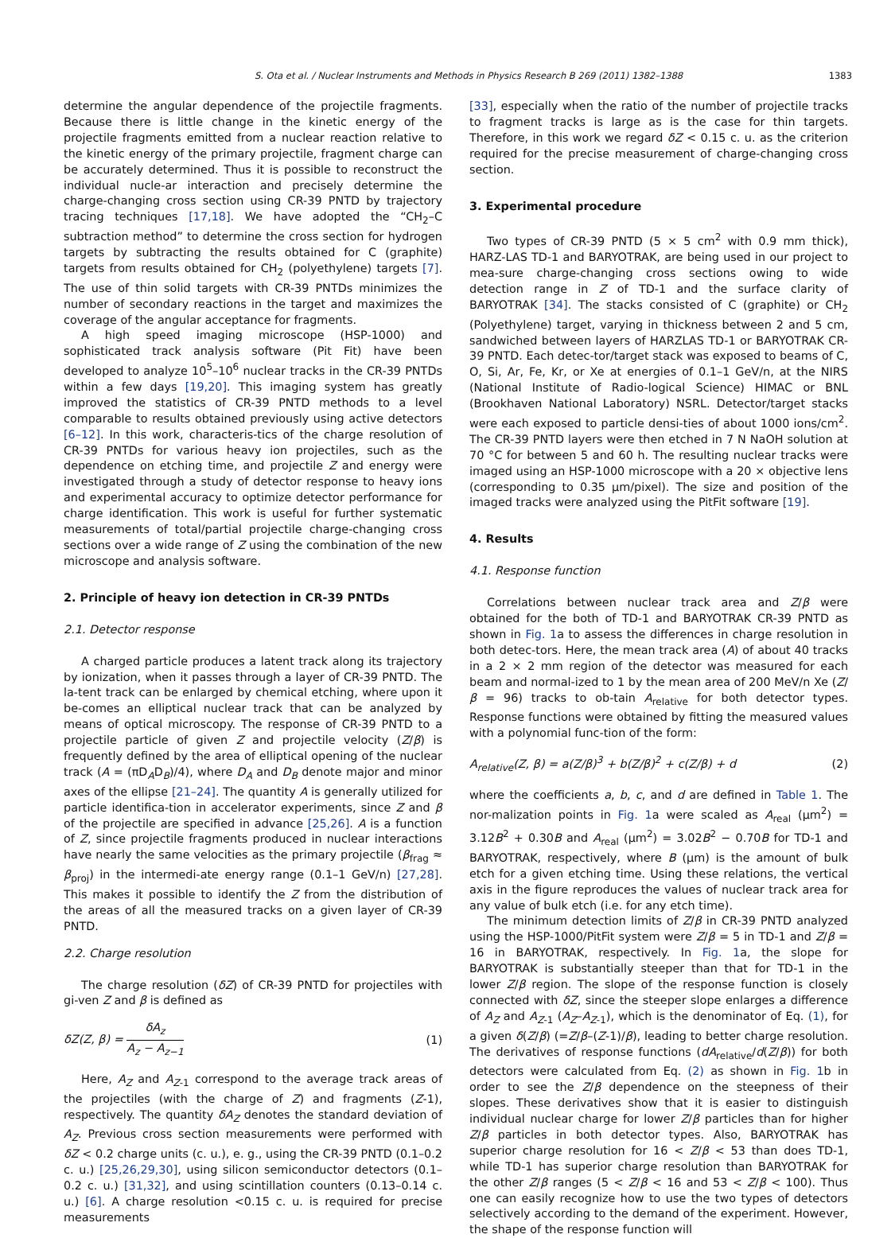S. Ota et al. / Nuclear Instruments and Methods in Physics Research B 269 (2011) 1382–1388 1383
determine the angular dependence of the projectile fragments. Because there is little change in the kinetic energy of the projectile fragments emitted from a nuclear reaction relative to the kinetic energy of the primary projectile, fragment charge can be accurately determined. Thus it is possible to reconstruct the individual nucle-ar interaction and precisely determine the charge-changing cross section using CR-39 PNTD by trajectory tracing techniques [17,18]. We have adopted the “CH<sub>2</sub>–C subtraction method” to determine the cross section for hydrogen targets by subtracting the results obtained for C (graphite) targets from results obtained for CH<sub>2</sub> (polyethylene) targets [7]. The use of thin solid targets with CR-39 PNTDs minimizes the number of secondary reactions in the target and maximizes the coverage of the angular acceptance for fragments.
A high speed imaging microscope (HSP-1000) and sophisticated track analysis software (Pit Fit) have been developed to analyze 10<sup>5</sup>–10<sup>6</sup> nuclear tracks in the CR-39 PNTDs within a few days [19,20]. This imaging system has greatly improved the statistics of CR-39 PNTD methods to a level comparable to results obtained previously using active detectors [6–12]. In this work, characteris-tics of the charge resolution of CR-39 PNTDs for various heavy ion projectiles, such as the dependence on etching time, and projectile Z and energy were investigated through a study of detector response to heavy ions and experimental accuracy to optimize detector performance for charge identification. This work is useful for further systematic measurements of total/partial projectile charge-changing cross sections over a wide range of Z using the combination of the new microscope and analysis software.
2. Principle of heavy ion detection in CR-39 PNTDs
2.1. Detector response
A charged particle produces a latent track along its trajectory by ionization, when it passes through a layer of CR-39 PNTD. The la-tent track can be enlarged by chemical etching, where upon it be-comes an elliptical nuclear track that can be analyzed by means of optical microscopy. The response of CR-39 PNTD to a projectile particle of given Z and projectile velocity (Z/β) is frequently defined by the area of elliptical opening of the nuclear track (A = (πD<sub>A</sub>D<sub>B</sub>)/4), where D<sub>A</sub> and D<sub>B</sub> denote major and minor axes of the ellipse [21–24]. The quantity A is generally utilized for particle identifica-tion in accelerator experiments, since Z and β of the projectile are specified in advance [25,26]. A is a function of Z, since projectile fragments produced in nuclear interactions have nearly the same velocities as the primary projectile (β<sub>frag</sub> ≈ β<sub>proj</sub>) in the intermedi-ate energy range (0.1–1 GeV/n) [27,28]. This makes it possible to identify the Z from the distribution of the areas of all the measured tracks on a given layer of CR-39 PNTD.
2.2. Charge resolution
The charge resolution (δZ) of CR-39 PNTD for projectiles with gi-ven Z and β is defined as
δZ(Z, β) = δA<sub>z</sub> A<sub>z</sub> − A<sub>z−1</sub> (1)
Here, A<sub>Z</sub> and A<sub>Z-1</sub> correspond to the average track areas of the projectiles (with the charge of Z) and fragments (Z-1), respectively. The quantity δA<sub>Z</sub> denotes the standard deviation of A<sub>Z</sub>. Previous cross section measurements were performed with δZ < 0.2 charge units (c. u.), e. g., using the CR-39 PNTD (0.1–0.2 c. u.) [25,26,29,30], using silicon semiconductor detectors (0.1–0.2 c. u.) [31,32], and using scintillation counters (0.13–0.14 c. u.) [6]. A charge resolution <0.15 c. u. is required for precise measurements
[33], especially when the ratio of the number of projectile tracks to fragment tracks is large as is the case for thin targets. Therefore, in this work we regard δZ < 0.15 c. u. as the criterion required for the precise measurement of charge-changing cross section.
3. Experimental procedure
Two types of CR-39 PNTD (5 × 5 cm<sup>2</sup> with 0.9 mm thick), HARZ-LAS TD-1 and BARYOTRAK, are being used in our project to mea-sure charge-changing cross sections owing to wide detection range in Z of TD-1 and the surface clarity of BARYOTRAK [34]. The stacks consisted of C (graphite) or CH<sub>2</sub> (Polyethylene) target, varying in thickness between 2 and 5 cm, sandwiched between layers of HARZLAS TD-1 or BARYOTRAK CR-39 PNTD. Each detec-tor/target stack was exposed to beams of C, O, Si, Ar, Fe, Kr, or Xe at energies of 0.1–1 GeV/n, at the NIRS (National Institute of Radio-logical Science) HIMAC or BNL (Brookhaven National Laboratory) NSRL. Detector/target stacks were each exposed to particle densi-ties of about 1000 ions/cm<sup>2</sup>. The CR-39 PNTD layers were then etched in 7 N NaOH solution at 70 °C for between 5 and 60 h. The resulting nuclear tracks were imaged using an HSP-1000 microscope with a 20 × objective lens (corresponding to 0.35 μm/pixel). The size and position of the imaged tracks were analyzed using the PitFit software [19].
4. Results
4.1. Response function
Correlations between nuclear track area and Z/β were obtained for the both of TD-1 and BARYOTRAK CR-39 PNTD as shown in Fig. 1a to assess the differences in charge resolution in both detec-tors. Here, the mean track area (A) of about 40 tracks in a 2 × 2 mm region of the detector was measured for each beam and normal-ized to 1 by the mean area of 200 MeV/n Xe (Z/β = 96) tracks to ob-tain A<sub>relative</sub> for both detector types. Response functions were obtained by fitting the measured values with a polynomial func-tion of the form:
A<sub>relative</sub>(Z, β) = a(Z/β)<sup>3</sup> + b(Z/β)<sup>2</sup> + c(Z/β) + d (2)
where the coefficients a, b, c, and d are defined in Table 1. The nor-malization points in Fig. 1a were scaled as A<sub>real</sub> (μm<sup>2</sup>) = 3.12B<sup>2</sup> + 0.30B and A<sub>real</sub> (μm<sup>2</sup>) = 3.02B<sup>2</sup> − 0.70B for TD-1 and BARYOTRAK, respectively, where B (μm) is the amount of bulk etch for a given etching time. Using these relations, the vertical axis in the figure reproduces the values of nuclear track area for any value of bulk etch (i.e. for any etch time).
The minimum detection limits of Z/β in CR-39 PNTD analyzed using the HSP-1000/PitFit system were Z/β = 5 in TD-1 and Z/β = 16 in BARYOTRAK, respectively. In Fig. 1a, the slope for BARYOTRAK is substantially steeper than that for TD-1 in the lower Z/β region. The slope of the response function is closely connected with δZ, since the steeper slope enlarges a difference of A<sub>Z</sub> and A<sub>Z-1</sub> (A<sub>Z</sub>–A<sub>Z-1</sub>), which is the denominator of Eq. (1), for a given δ(Z/β) (=Z/β–(Z-1)/β), leading to better charge resolution. The derivatives of response functions (dA<sub>relative</sub>/d(Z/β)) for both detectors were calculated from Eq. (2) as shown in Fig. 1b in order to see the Z/β dependence on the steepness of their slopes. These derivatives show that it is easier to distinguish individual nuclear charge for lower Z/β particles than for higher Z/β particles in both detector types. Also, BARYOTRAK has superior charge resolution for 16 < Z/β < 53 than does TD-1, while TD-1 has superior charge resolution than BARYOTRAK for the other Z/β ranges (5 < Z/β < 16 and 53 < Z/β < 100). Thus one can easily recognize how to use the two types of detectors selectively according to the demand of the experiment. However, the shape of the response function will